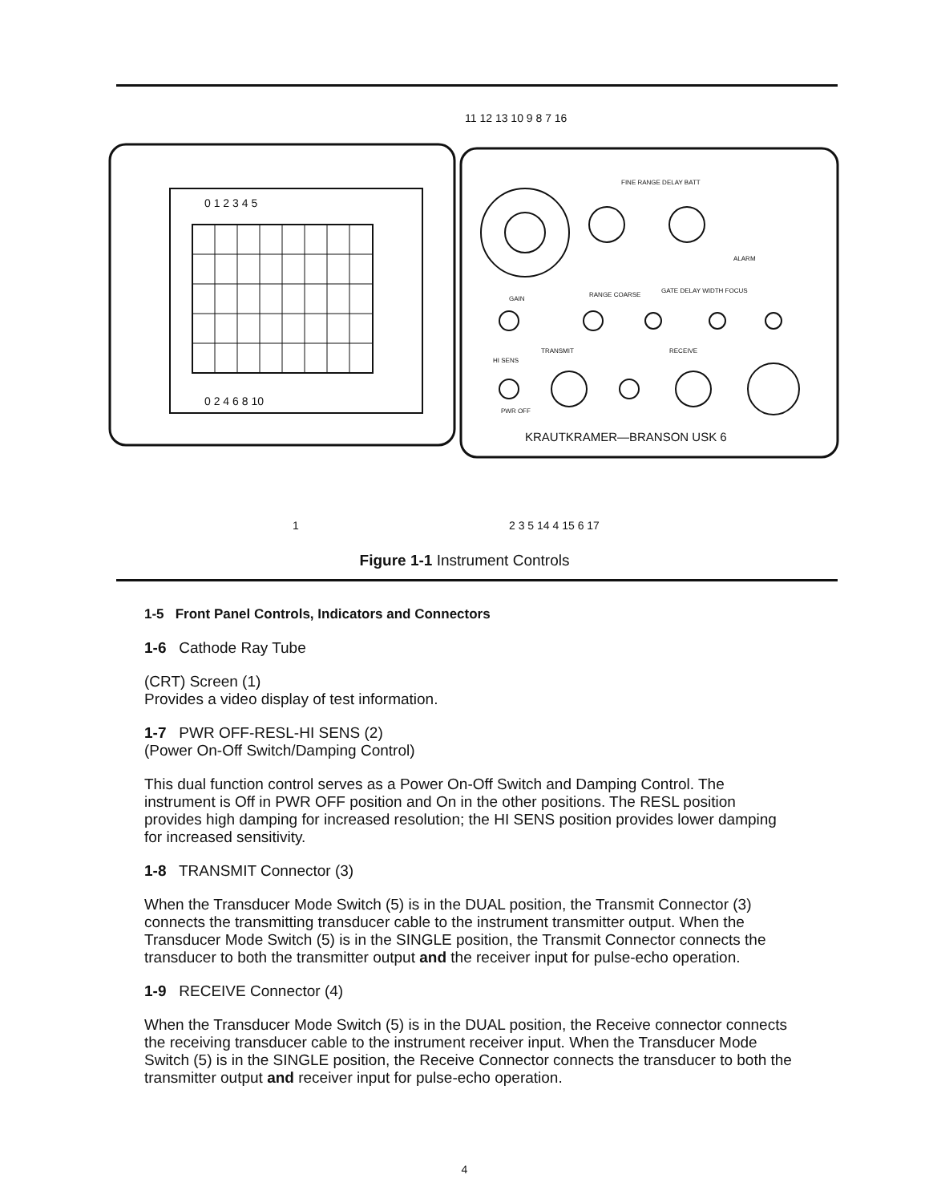0 1 2 3 4 5
0 2 4 6 8 10
11 12 13 10 9 8 7 16
1
2 3 5 14 4 15 6 17
KRAUTKRAMER—BRANSON USK 6
GAIN
RANGE COARSE
GATE DELAY WIDTH FOCUS
TRANSMIT
RECEIVE
HI SENS
PWR OFF
FINE RANGE DELAY BATT
ALARM
Figure 1-1 Instrument Controls
1-5 Front Panel Controls, Indicators and Connectors
1-6 Cathode Ray Tube
(CRT) Screen (1)
Provides a video display of test information.
1-7 PWR OFF-RESL-HI SENS (2)
(Power On-Off Switch/Damping Control)
This dual function control serves as a Power On-Off Switch and Damping Control. The instrument is Off in PWR OFF position and On in the other positions. The RESL position provides high damping for increased resolution; the HI SENS position provides lower damping for increased sensitivity.
1-8 TRANSMIT Connector (3)
When the Transducer Mode Switch (5) is in the DUAL position, the Transmit Connector (3) connects the transmitting transducer cable to the instrument transmitter output. When the Transducer Mode Switch (5) is in the SINGLE position, the Transmit Connector connects the transducer to both the transmitter output and the receiver input for pulse-echo operation.
1-9 RECEIVE Connector (4)
When the Transducer Mode Switch (5) is in the DUAL position, the Receive connector connects the receiving transducer cable to the instrument receiver input. When the Transducer Mode Switch (5) is in the SINGLE position, the Receive Connector connects the transducer to both the transmitter output and receiver input for pulse-echo operation.
4